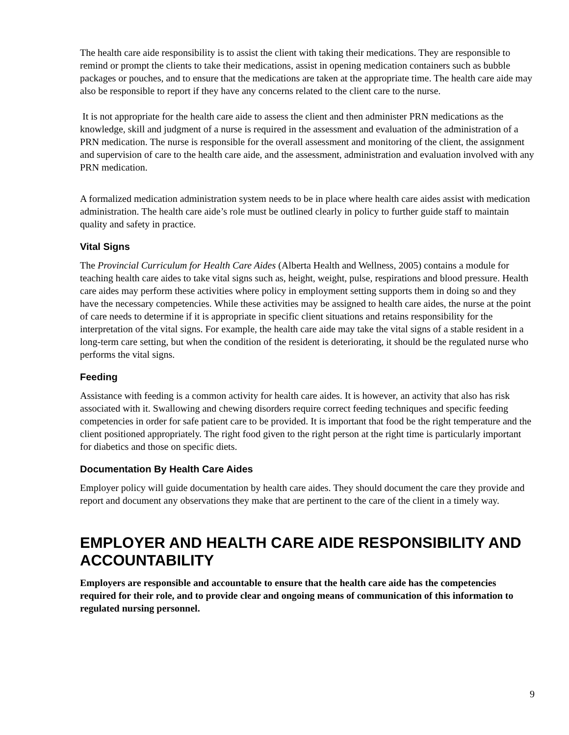The health care aide responsibility is to assist the client with taking their medications. They are responsible to remind or prompt the clients to take their medications, assist in opening medication containers such as bubble packages or pouches, and to ensure that the medications are taken at the appropriate time. The health care aide may also be responsible to report if they have any concerns related to the client care to the nurse.
It is not appropriate for the health care aide to assess the client and then administer PRN medications as the knowledge, skill and judgment of a nurse is required in the assessment and evaluation of the administration of a PRN medication. The nurse is responsible for the overall assessment and monitoring of the client, the assignment and supervision of care to the health care aide, and the assessment, administration and evaluation involved with any PRN medication.
A formalized medication administration system needs to be in place where health care aides assist with medication administration. The health care aide’s role must be outlined clearly in policy to further guide staff to maintain quality and safety in practice.
Vital Signs
The Provincial Curriculum for Health Care Aides (Alberta Health and Wellness, 2005) contains a module for teaching health care aides to take vital signs such as, height, weight, pulse, respirations and blood pressure. Health care aides may perform these activities where policy in employment setting supports them in doing so and they have the necessary competencies. While these activities may be assigned to health care aides, the nurse at the point of care needs to determine if it is appropriate in specific client situations and retains responsibility for the interpretation of the vital signs. For example, the health care aide may take the vital signs of a stable resident in a long-term care setting, but when the condition of the resident is deteriorating, it should be the regulated nurse who performs the vital signs.
Feeding
Assistance with feeding is a common activity for health care aides. It is however, an activity that also has risk associated with it. Swallowing and chewing disorders require correct feeding techniques and specific feeding competencies in order for safe patient care to be provided. It is important that food be the right temperature and the client positioned appropriately. The right food given to the right person at the right time is particularly important for diabetics and those on specific diets.
Documentation By Health Care Aides
Employer policy will guide documentation by health care aides. They should document the care they provide and report and document any observations they make that are pertinent to the care of the client in a timely way.
EMPLOYER AND HEALTH CARE AIDE RESPONSIBILITY AND ACCOUNTABILITY
Employers are responsible and accountable to ensure that the health care aide has the competencies required for their role, and to provide clear and ongoing means of communication of this information to regulated nursing personnel.
9